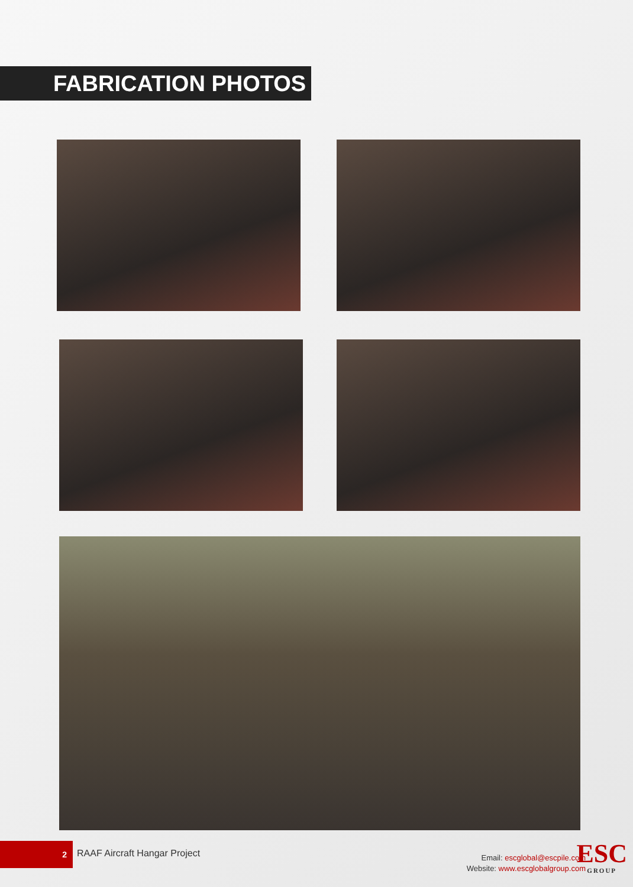FABRICATION PHOTOS
2
RAAF Aircraft Hangar Project
Email: escglobal@escpile.com
Website: www.escglobalgroup.com
ESC
GROUP